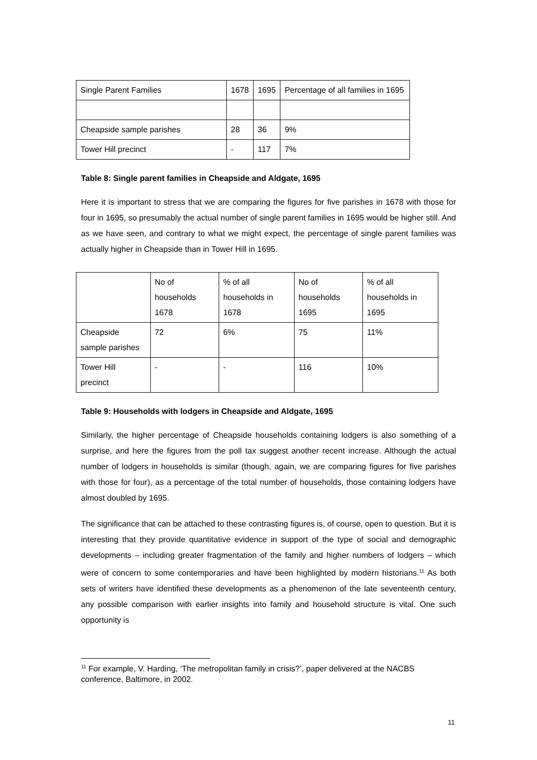| Single Parent Families | 1678 | 1695 | Percentage of all families in 1695 |
| --- | --- | --- | --- |
| Cheapside sample parishes | 28 | 36 | 9% |
| Tower Hill precinct | - | 117 | 7% |
Table 8: Single parent families in Cheapside and Aldgate, 1695
Here it is important to stress that we are comparing the figures for five parishes in 1678 with those for four in 1695, so presumably the actual number of single parent families in 1695 would be higher still. And as we have seen, and contrary to what we might expect, the percentage of single parent families was actually higher in Cheapside than in Tower Hill in 1695.
| | No of households 1678 | % of all households in 1678 | No of households 1695 | % of all households in 1695 |
| --- | --- | --- | --- | --- |
| Cheapside sample parishes | 72 | 6% | 75 | 11% |
| Tower Hill precinct | - | - | 116 | 10% |
Table 9: Households with lodgers in Cheapside and Aldgate, 1695
Similarly, the higher percentage of Cheapside households containing lodgers is also something of a surprise, and here the figures from the poll tax suggest another recent increase. Although the actual number of lodgers in households is similar (though, again, we are comparing figures for five parishes with those for four), as a percentage of the total number of households, those containing lodgers have almost doubled by 1695.
The significance that can be attached to these contrasting figures is, of course, open to question. But it is interesting that they provide quantitative evidence in support of the type of social and demographic developments – including greater fragmentation of the family and higher numbers of lodgers – which were of concern to some contemporaries and have been highlighted by modern historians.<sup>11</sup> As both sets of writers have identified these developments as a phenomenon of the late seventeenth century, any possible comparison with earlier insights into family and household structure is vital. One such opportunity is
<sup>11</sup> For example, V. Harding, ‘The metropolitan family in crisis?’, paper delivered at the NACBS conference, Baltimore, in 2002.
11